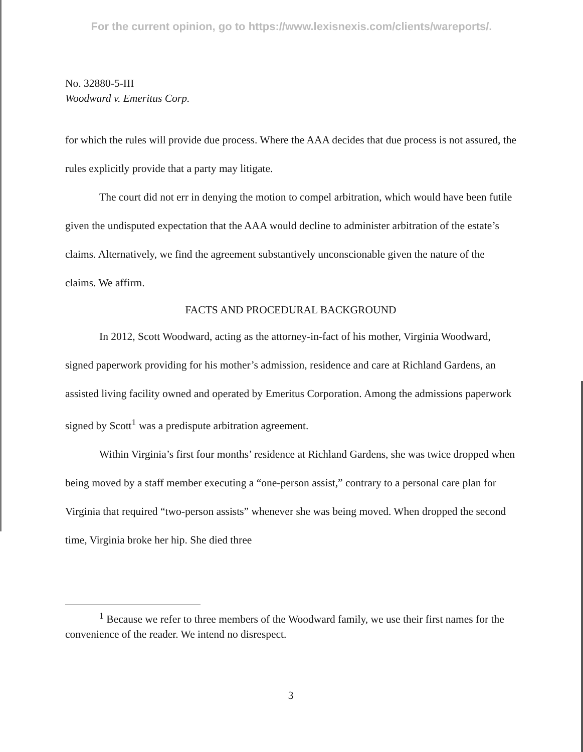For the current opinion, go to https://www.lexisnexis.com/clients/wareports/.
No. 32880-5-III
Woodward v. Emeritus Corp.
for which the rules will provide due process. Where the AAA decides that due process is not assured, the rules explicitly provide that a party may litigate.
The court did not err in denying the motion to compel arbitration, which would have been futile given the undisputed expectation that the AAA would decline to administer arbitration of the estate’s claims. Alternatively, we find the agreement substantively unconscionable given the nature of the claims. We affirm.
FACTS AND PROCEDURAL BACKGROUND
In 2012, Scott Woodward, acting as the attorney-in-fact of his mother, Virginia Woodward, signed paperwork providing for his mother’s admission, residence and care at Richland Gardens, an assisted living facility owned and operated by Emeritus Corporation. Among the admissions paperwork signed by Scott<sup>1</sup> was a predispute arbitration agreement.
Within Virginia’s first four months’ residence at Richland Gardens, she was twice dropped when being moved by a staff member executing a “one-person assist,” contrary to a personal care plan for Virginia that required “two-person assists” whenever she was being moved. When dropped the second time, Virginia broke her hip. She died three
<sup>1</sup> Because we refer to three members of the Woodward family, we use their first names for the convenience of the reader. We intend no disrespect.
3